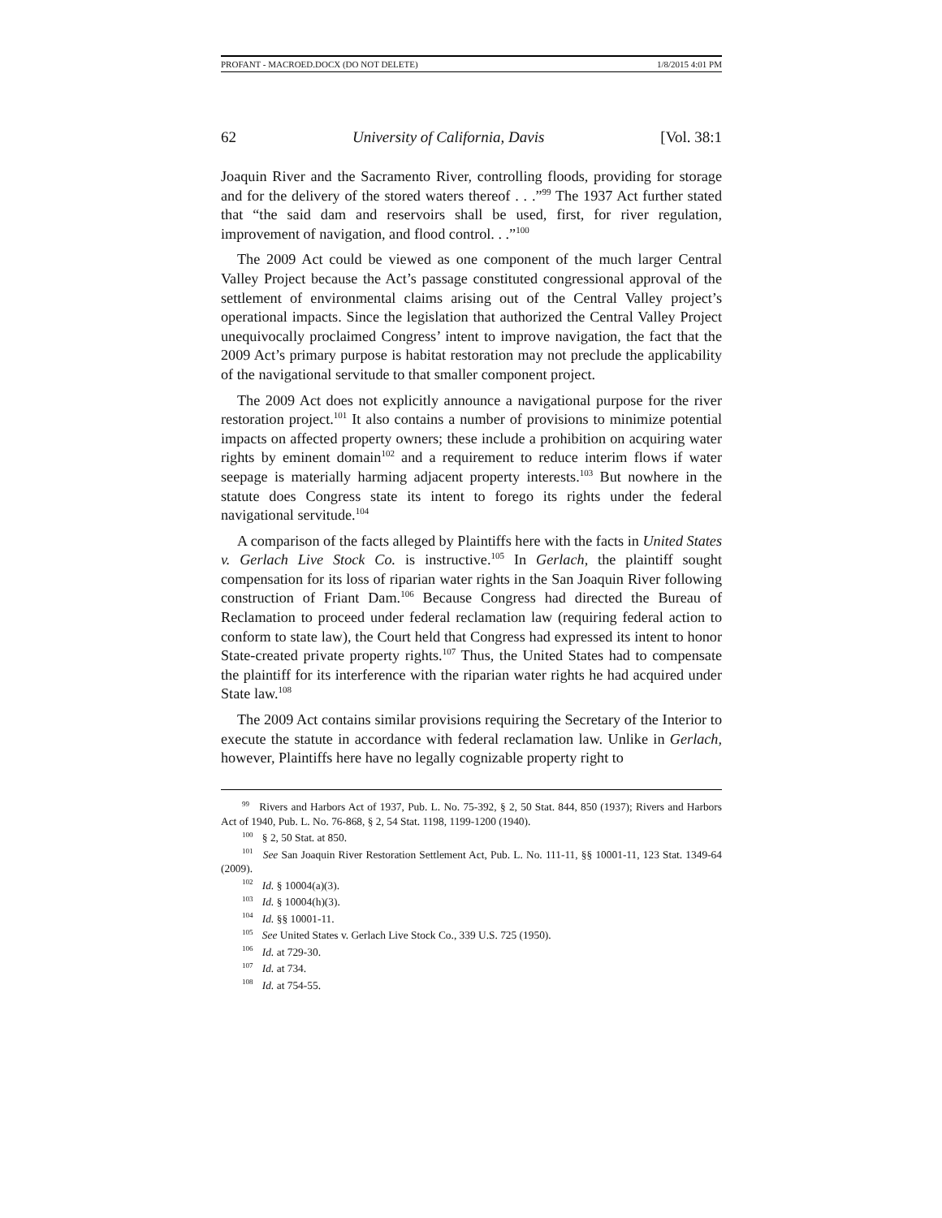PROFANT - MACROED.DOCX (DO NOT DELETE) 1/8/2015 4:01 PM
62 University of California, Davis [Vol. 38:1
Joaquin River and the Sacramento River, controlling floods, providing for storage and for the delivery of the stored waters thereof . . .”<sup>99</sup> The 1937 Act further stated that “the said dam and reservoirs shall be used, first, for river regulation, improvement of navigation, and flood control. . .”<sup>100</sup>
The 2009 Act could be viewed as one component of the much larger Central Valley Project because the Act’s passage constituted congressional approval of the settlement of environmental claims arising out of the Central Valley project’s operational impacts. Since the legislation that authorized the Central Valley Project unequivocally proclaimed Congress’ intent to improve navigation, the fact that the 2009 Act’s primary purpose is habitat restoration may not preclude the applicability of the navigational servitude to that smaller component project.
The 2009 Act does not explicitly announce a navigational purpose for the river restoration project.<sup>101</sup> It also contains a number of provisions to minimize potential impacts on affected property owners; these include a prohibition on acquiring water rights by eminent domain<sup>102</sup> and a requirement to reduce interim flows if water seepage is materially harming adjacent property interests.<sup>103</sup> But nowhere in the statute does Congress state its intent to forego its rights under the federal navigational servitude.<sup>104</sup>
A comparison of the facts alleged by Plaintiffs here with the facts in United States v. Gerlach Live Stock Co. is instructive.<sup>105</sup> In Gerlach, the plaintiff sought compensation for its loss of riparian water rights in the San Joaquin River following construction of Friant Dam.<sup>106</sup> Because Congress had directed the Bureau of Reclamation to proceed under federal reclamation law (requiring federal action to conform to state law), the Court held that Congress had expressed its intent to honor State-created private property rights.<sup>107</sup> Thus, the United States had to compensate the plaintiff for its interference with the riparian water rights he had acquired under State law.<sup>108</sup>
The 2009 Act contains similar provisions requiring the Secretary of the Interior to execute the statute in accordance with federal reclamation law. Unlike in Gerlach, however, Plaintiffs here have no legally cognizable property right to
<sup>99</sup> Rivers and Harbors Act of 1937, Pub. L. No. 75-392, § 2, 50 Stat. 844, 850 (1937); Rivers and Harbors Act of 1940, Pub. L. No. 76-868, § 2, 54 Stat. 1198, 1199-1200 (1940).
<sup>100</sup> § 2, 50 Stat. at 850.
<sup>101</sup> See San Joaquin River Restoration Settlement Act, Pub. L. No. 111-11, §§ 10001-11, 123 Stat. 1349-64 (2009).
<sup>102</sup> Id. § 10004(a)(3).
<sup>103</sup> Id. § 10004(h)(3).
<sup>104</sup> Id. §§ 10001-11.
<sup>105</sup> See United States v. Gerlach Live Stock Co., 339 U.S. 725 (1950).
<sup>106</sup> Id. at 729-30.
<sup>107</sup> Id. at 734.
<sup>108</sup> Id. at 754-55.